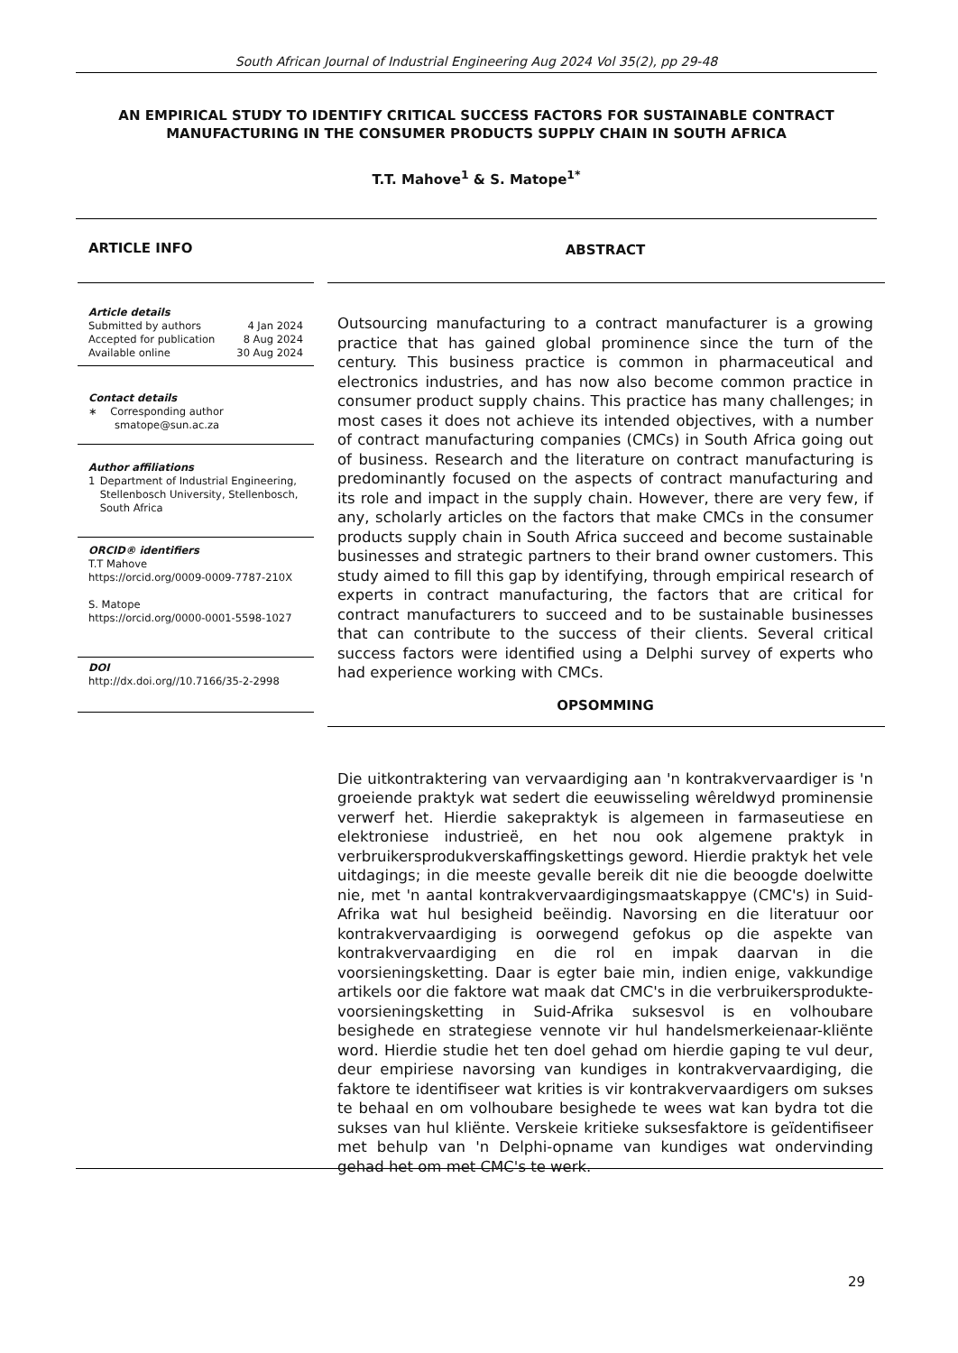South African Journal of Industrial Engineering Aug 2024 Vol 35(2), pp 29-48
AN EMPIRICAL STUDY TO IDENTIFY CRITICAL SUCCESS FACTORS FOR SUSTAINABLE CONTRACT MANUFACTURING IN THE CONSUMER PRODUCTS SUPPLY CHAIN IN SOUTH AFRICA
T.T. Mahove<sup>1</sup> & S. Matope<sup>1*</sup>
ARTICLE INFO
Article details
Submitted by authors 4 Jan 2024
Accepted for publication 8 Aug 2024
Available online 30 Aug 2024
Contact details
∗ Corresponding author
smatope@sun.ac.za
Author affiliations
1 Department of Industrial Engineering, Stellenbosch University, Stellenbosch, South Africa
ORCID® identifiers
T.T Mahove
https://orcid.org/0009-0009-7787-210X
S. Matope
https://orcid.org/0000-0001-5598-1027
DOI
http://dx.doi.org//10.7166/35-2-2998
ABSTRACT
Outsourcing manufacturing to a contract manufacturer is a growing practice that has gained global prominence since the turn of the century. This business practice is common in pharmaceutical and electronics industries, and has now also become common practice in consumer product supply chains. This practice has many challenges; in most cases it does not achieve its intended objectives, with a number of contract manufacturing companies (CMCs) in South Africa going out of business. Research and the literature on contract manufacturing is predominantly focused on the aspects of contract manufacturing and its role and impact in the supply chain. However, there are very few, if any, scholarly articles on the factors that make CMCs in the consumer products supply chain in South Africa succeed and become sustainable businesses and strategic partners to their brand owner customers. This study aimed to fill this gap by identifying, through empirical research of experts in contract manufacturing, the factors that are critical for contract manufacturers to succeed and to be sustainable businesses that can contribute to the success of their clients. Several critical success factors were identified using a Delphi survey of experts who had experience working with CMCs.
OPSOMMING
Die uitkontraktering van vervaardiging aan 'n kontrakvervaardiger is 'n groeiende praktyk wat sedert die eeuwisseling wêreldwyd prominensie verwerf het. Hierdie sakepraktyk is algemeen in farmaseutiese en elektroniese industrieë, en het nou ook algemene praktyk in verbruikersprodukverskaffingskettings geword. Hierdie praktyk het vele uitdagings; in die meeste gevalle bereik dit nie die beoogde doelwitte nie, met 'n aantal kontrakvervaardigingsmaatskappye (CMC's) in Suid-Afrika wat hul besigheid beëindig. Navorsing en die literatuur oor kontrakvervaardiging is oorwegend gefokus op die aspekte van kontrakvervaardiging en die rol en impak daarvan in die voorsieningsketting. Daar is egter baie min, indien enige, vakkundige artikels oor die faktore wat maak dat CMC's in die verbruikersprodukte-voorsieningsketting in Suid-Afrika suksesvol is en volhoubare besighede en strategiese vennote vir hul handelsmerkeienaar-kliënte word. Hierdie studie het ten doel gehad om hierdie gaping te vul deur, deur empiriese navorsing van kundiges in kontrakvervaardiging, die faktore te identifiseer wat krities is vir kontrakvervaardigers om sukses te behaal en om volhoubare besighede te wees wat kan bydra tot die sukses van hul kliënte. Verskeie kritieke suksesfaktore is geïdentifiseer met behulp van 'n Delphi-opname van kundiges wat ondervinding gehad het om met CMC's te werk.
29